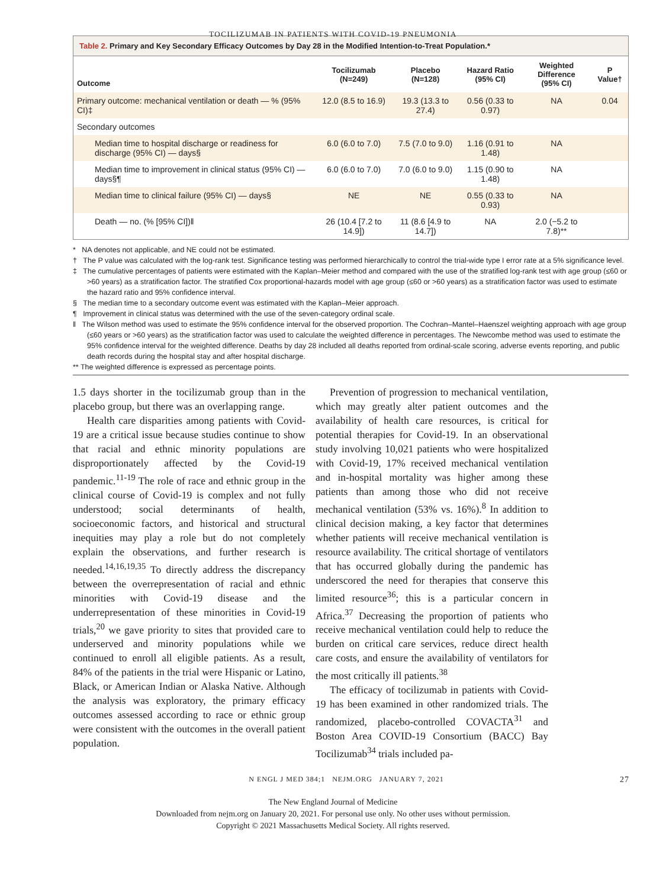TOCILIZUMAB IN PATIENTS WITH COVID-19 PNEUMONIA
Table 2. Primary and Key Secondary Efficacy Outcomes by Day 28 in the Modified Intention-to-Treat Population.*
| Outcome | Tocilizumab (N=249) | Placebo (N=128) | Hazard Ratio (95% CI) | Weighted Difference (95% CI) | P Value† |
| --- | --- | --- | --- | --- | --- |
| Primary outcome: mechanical ventilation or death — % (95% CI)‡ | 12.0 (8.5 to 16.9) | 19.3 (13.3 to 27.4) | 0.56 (0.33 to 0.97) | NA | 0.04 |
| Secondary outcomes | | | | | |
| Median time to hospital discharge or readiness for discharge (95% CI) — days§ | 6.0 (6.0 to 7.0) | 7.5 (7.0 to 9.0) | 1.16 (0.91 to 1.48) | NA | |
| Median time to improvement in clinical status (95% CI) — days§¶ | 6.0 (6.0 to 7.0) | 7.0 (6.0 to 9.0) | 1.15 (0.90 to 1.48) | NA | |
| Median time to clinical failure (95% CI) — days§ | NE | NE | 0.55 (0.33 to 0.93) | NA | |
| Death — no. (% [95% CI])‖ | 26 (10.4 [7.2 to 14.9]) | 11 (8.6 [4.9 to 14.7]) | NA | 2.0 (−5.2 to 7.8)** | |
* NA denotes not applicable, and NE could not be estimated.
† The P value was calculated with the log-rank test. Significance testing was performed hierarchically to control the trial-wide type I error rate at a 5% significance level.
‡ The cumulative percentages of patients were estimated with the Kaplan–Meier method and compared with the use of the stratified log-rank test with age group (≤60 or >60 years) as a stratification factor. The stratified Cox proportional-hazards model with age group (≤60 or >60 years) as a stratification factor was used to estimate the hazard ratio and 95% confidence interval.
§ The median time to a secondary outcome event was estimated with the Kaplan–Meier approach.
¶ Improvement in clinical status was determined with the use of the seven-category ordinal scale.
‖ The Wilson method was used to estimate the 95% confidence interval for the observed proportion. The Cochran–Mantel–Haenszel weighting approach with age group (≤60 years or >60 years) as the stratification factor was used to calculate the weighted difference in percentages. The Newcombe method was used to estimate the 95% confidence interval for the weighted difference. Deaths by day 28 included all deaths reported from ordinal-scale scoring, adverse events reporting, and public death records during the hospital stay and after hospital discharge.
** The weighted difference is expressed as percentage points.
1.5 days shorter in the tocilizumab group than in the placebo group, but there was an overlapping range.
Health care disparities among patients with Covid-19 are a critical issue because studies continue to show that racial and ethnic minority populations are disproportionately affected by the Covid-19 pandemic.<sup>11-19</sup> The role of race and ethnic group in the clinical course of Covid-19 is complex and not fully understood; social determinants of health, socioeconomic factors, and historical and structural inequities may play a role but do not completely explain the observations, and further research is needed.<sup>14,16,19,35</sup> To directly address the discrepancy between the overrepresentation of racial and ethnic minorities with Covid-19 disease and the underrepresentation of these minorities in Covid-19 trials,<sup>20</sup> we gave priority to sites that provided care to underserved and minority populations while we continued to enroll all eligible patients. As a result, 84% of the patients in the trial were Hispanic or Latino, Black, or American Indian or Alaska Native. Although the analysis was exploratory, the primary efficacy outcomes assessed according to race or ethnic group were consistent with the outcomes in the overall patient population.
Prevention of progression to mechanical ventilation, which may greatly alter patient outcomes and the availability of health care resources, is critical for potential therapies for Covid-19. In an observational study involving 10,021 patients who were hospitalized with Covid-19, 17% received mechanical ventilation and in-hospital mortality was higher among these patients than among those who did not receive mechanical ventilation (53% vs. 16%).<sup>8</sup> In addition to clinical decision making, a key factor that determines whether patients will receive mechanical ventilation is resource availability. The critical shortage of ventilators that has occurred globally during the pandemic has underscored the need for therapies that conserve this limited resource<sup>36</sup>; this is a particular concern in Africa.<sup>37</sup> Decreasing the proportion of patients who receive mechanical ventilation could help to reduce the burden on critical care services, reduce direct health care costs, and ensure the availability of ventilators for the most critically ill patients.<sup>38</sup>
The efficacy of tocilizumab in patients with Covid-19 has been examined in other randomized trials. The randomized, placebo-controlled COVACTA<sup>31</sup> and Boston Area COVID-19 Consortium (BACC) Bay Tocilizumab<sup>34</sup> trials included pa-
N ENGL J MED 384;1 NEJM.ORG JANUARY 7, 2021 27
The New England Journal of Medicine
Downloaded from nejm.org on January 20, 2021. For personal use only. No other uses without permission.
Copyright © 2021 Massachusetts Medical Society. All rights reserved.